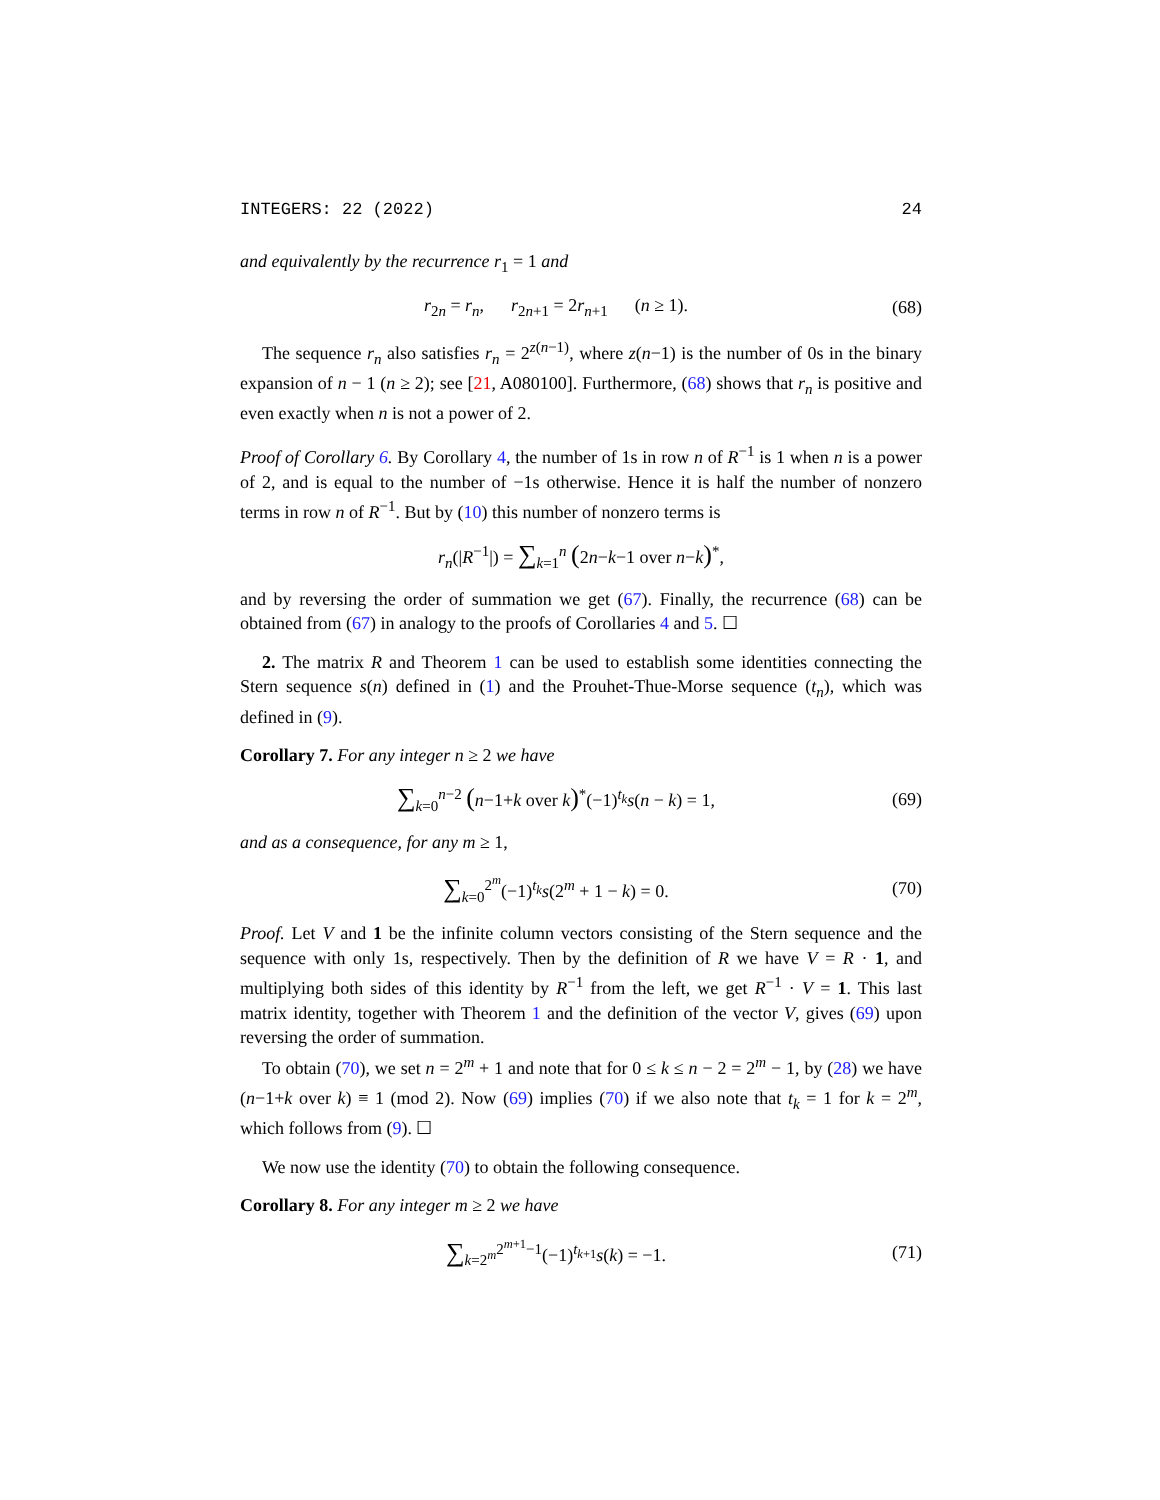INTEGERS: 22 (2022) 24
and equivalently by the recurrence r<sub>1</sub> = 1 and
r<sub>2n</sub> = r<sub>n</sub>, r<sub>2n+1</sub> = 2r<sub>n+1</sub> (n ≥ 1).
(68)
The sequence r<sub>n</sub> also satisfies r<sub>n</sub> = 2<sup>z(n−1)</sup>, where z(n−1) is the number of 0s in the binary expansion of n − 1 (n ≥ 2); see [21, A080100]. Furthermore, (68) shows that r<sub>n</sub> is positive and even exactly when n is not a power of 2.
Proof of Corollary 6. By Corollary 4, the number of 1s in row n of R<sup>−1</sup> is 1 when n is a power of 2, and is equal to the number of −1s otherwise. Hence it is half the number of nonzero terms in row n of R<sup>−1</sup>. But by (10) this number of nonzero terms is
r<sub>n</sub>(|R<sup>−1</sup>|) = ∑<sub>k=1</sub><sup>n</sup> (2n−k−1 over n−k)<sup>*</sup>,
and by reversing the order of summation we get (67). Finally, the recurrence (68) can be obtained from (67) in analogy to the proofs of Corollaries 4 and 5. ☐
2. The matrix R and Theorem 1 can be used to establish some identities connecting the Stern sequence s(n) defined in (1) and the Prouhet-Thue-Morse sequence (t<sub>n</sub>), which was defined in (9).
Corollary 7. For any integer n ≥ 2 we have
∑<sub>k=0</sub><sup>n−2</sup> (n−1+k over k)<sup>*</sup>(−1)<sup>t<sub>k</sub></sup>s(n − k) = 1,
(69)
and as a consequence, for any m ≥ 1,
∑<sub>k=0</sub><sup>2<sup>m</sup></sup>(−1)<sup>t<sub>k</sub></sup>s(2<sup>m</sup> + 1 − k) = 0. (70)
Proof. Let V and 1 be the infinite column vectors consisting of the Stern sequence and the sequence with only 1s, respectively. Then by the definition of R we have V = R · 1, and multiplying both sides of this identity by R<sup>−1</sup> from the left, we get R<sup>−1</sup> · V = 1. This last matrix identity, together with Theorem 1 and the definition of the vector V, gives (69) upon reversing the order of summation.
To obtain (70), we set n = 2<sup>m</sup> + 1 and note that for 0 ≤ k ≤ n − 2 = 2<sup>m</sup> − 1, by (28) we have (n−1+k over k) ≡ 1 (mod 2). Now (69) implies (70) if we also note that t<sub>k</sub> = 1 for k = 2<sup>m</sup>, which follows from (9). ☐
We now use the identity (70) to obtain the following consequence.
Corollary 8. For any integer m ≥ 2 we have
∑<sub>k=2<sup>m</sup></sub><sup>2<sup>m+1</sup>−1</sup>(−1)<sup>t<sub>k+1</sub></sup>s(k) = −1. (71)